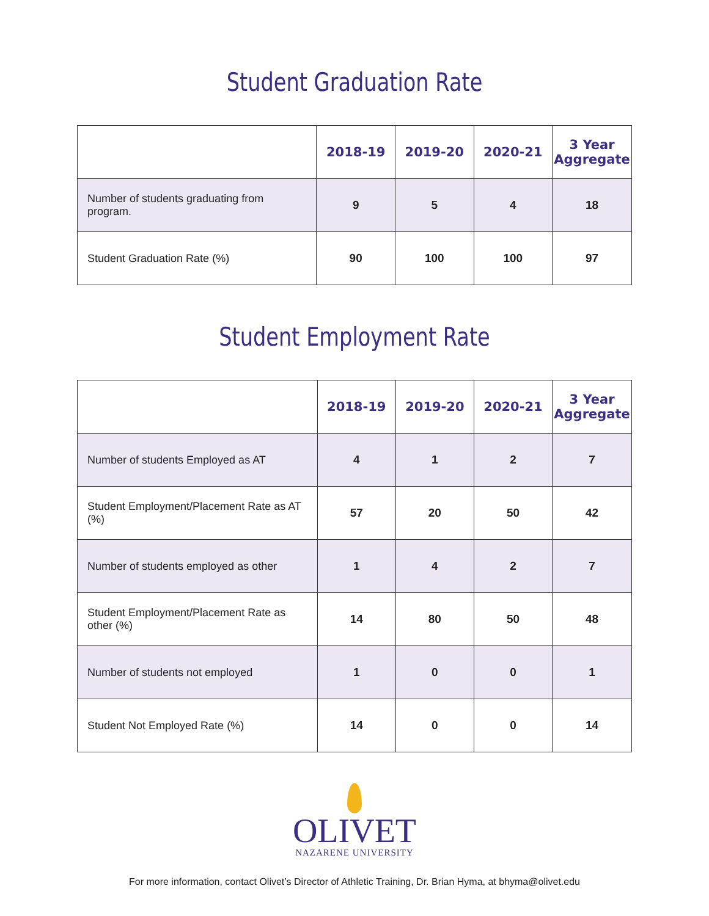Student Graduation Rate
| | 2018-19 | 2019-20 | 2020-21 | 3 Year Aggregate |
| --- | --- | --- | --- | --- |
| Number of students graduating from program. | 9 | 5 | 4 | 18 |
| Student Graduation Rate (%) | 90 | 100 | 100 | 97 |
Student Employment Rate
| | 2018-19 | 2019-20 | 2020-21 | 3 Year Aggregate |
| --- | --- | --- | --- | --- |
| Number of students Employed as AT | 4 | 1 | 2 | 7 |
| Student Employment/Placement Rate as AT (%) | 57 | 20 | 50 | 42 |
| Number of students employed as other | 1 | 4 | 2 | 7 |
| Student Employment/Placement Rate as other (%) | 14 | 80 | 50 | 48 |
| Number of students not employed | 1 | 0 | 0 | 1 |
| Student Not Employed Rate (%) | 14 | 0 | 0 | 14 |
OLIVET
NAZARENE UNIVERSITY
For more information, contact Olivet’s Director of Athletic Training, Dr. Brian Hyma, at bhyma@olivet.edu